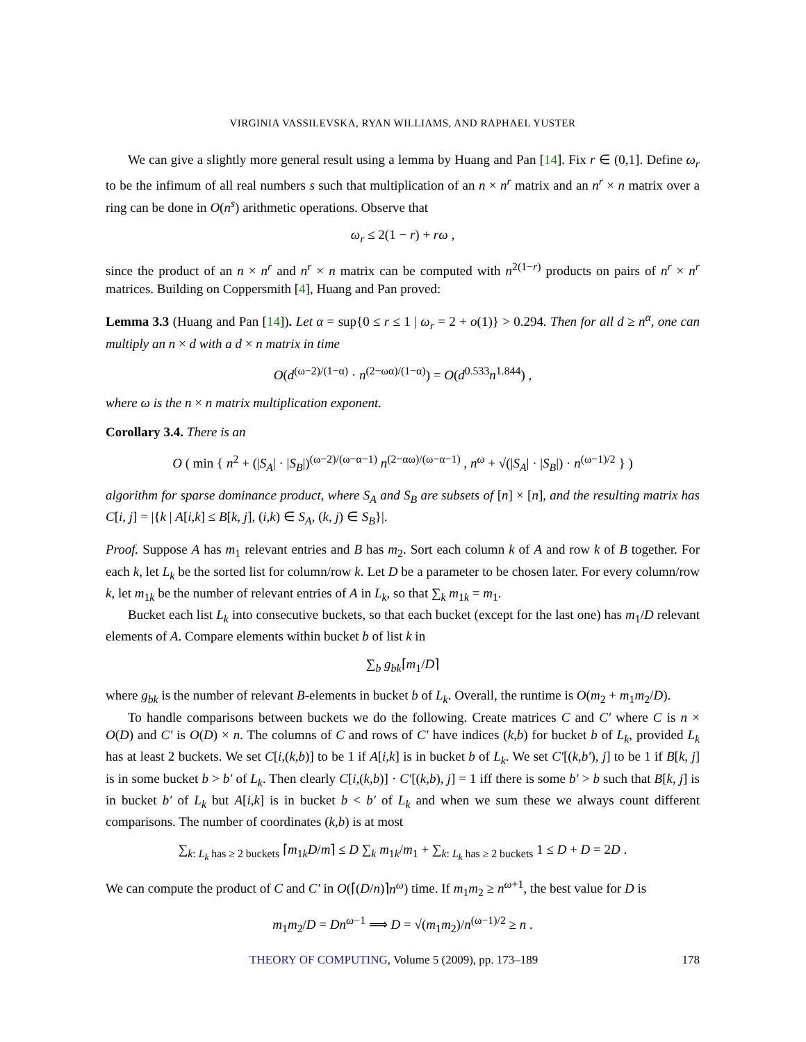VIRGINIA VASSILEVSKA, RYAN WILLIAMS, AND RAPHAEL YUSTER
We can give a slightly more general result using a lemma by Huang and Pan [14]. Fix r ∈ (0,1]. Define ω<sub>r</sub> to be the infimum of all real numbers s such that multiplication of an n × n<sup>r</sup> matrix and an n<sup>r</sup> × n matrix over a ring can be done in O(n<sup>s</sup>) arithmetic operations. Observe that
ω<sub>r</sub> ≤ 2(1 − r) + rω ,
since the product of an n × n<sup>r</sup> and n<sup>r</sup> × n matrix can be computed with n<sup>2(1−r)</sup> products on pairs of n<sup>r</sup> × n<sup>r</sup> matrices. Building on Coppersmith [4], Huang and Pan proved:
Lemma 3.3 (Huang and Pan [14]). Let α = sup{0 ≤ r ≤ 1 | ω<sub>r</sub> = 2 + o(1)} > 0.294. Then for all d ≥ n<sup>α</sup>, one can multiply an n × d with a d × n matrix in time
O(d<sup>(ω−2)/(1−α)</sup> · n<sup>(2−ωα)/(1−α)</sup>) = O(d<sup>0.533</sup>n<sup>1.844</sup>) ,
where ω is the n × n matrix multiplication exponent.
Corollary 3.4. There is an
O ( min { n<sup>2</sup> + (|S<sub>A</sub>| · |S<sub>B</sub>|)<sup>(ω−2)/(ω−α−1)</sup> n<sup>(2−αω)/(ω−α−1)</sup> , n<sup>ω</sup> + √(|S<sub>A</sub>| · |S<sub>B</sub>|) · n<sup>(ω−1)/2</sup> } )
algorithm for sparse dominance product, where S<sub>A</sub> and S<sub>B</sub> are subsets of [n] × [n], and the resulting matrix has C[i, j] = |{k | A[i,k] ≤ B[k, j], (i,k) ∈ S<sub>A</sub>, (k, j) ∈ S<sub>B</sub>}|.
Proof. Suppose A has m<sub>1</sub> relevant entries and B has m<sub>2</sub>. Sort each column k of A and row k of B together. For each k, let L<sub>k</sub> be the sorted list for column/row k. Let D be a parameter to be chosen later. For every column/row k, let m<sub>1k</sub> be the number of relevant entries of A in L<sub>k</sub>, so that ∑<sub>k</sub> m<sub>1k</sub> = m<sub>1</sub>.
Bucket each list L<sub>k</sub> into consecutive buckets, so that each bucket (except for the last one) has m<sub>1</sub>/D relevant elements of A. Compare elements within bucket b of list k in
∑<sub>b</sub> g<sub>bk</sub>⌈m<sub>1</sub>/D⌉
where g<sub>bk</sub> is the number of relevant B-elements in bucket b of L<sub>k</sub>. Overall, the runtime is O(m<sub>2</sub> + m<sub>1</sub>m<sub>2</sub>/D).
To handle comparisons between buckets we do the following. Create matrices C and C′ where C is n × O(D) and C′ is O(D) × n. The columns of C and rows of C′ have indices (k,b) for bucket b of L<sub>k</sub>, provided L<sub>k</sub> has at least 2 buckets. We set C[i,(k,b)] to be 1 if A[i,k] is in bucket b of L<sub>k</sub>. We set C′[(k,b′), j] to be 1 if B[k, j] is in some bucket b > b′ of L<sub>k</sub>. Then clearly C[i,(k,b)] · C′[(k,b), j] = 1 iff there is some b′ > b such that B[k, j] is in bucket b′ of L<sub>k</sub> but A[i,k] is in bucket b < b′ of L<sub>k</sub> and when we sum these we always count different comparisons. The number of coordinates (k,b) is at most
∑<sub>k: L<sub>k</sub> has ≥ 2 buckets</sub> ⌈m<sub>1k</sub>D/m⌉ ≤ D ∑<sub>k</sub> m<sub>1k</sub>/m<sub>1</sub> + ∑<sub>k: L<sub>k</sub> has ≥ 2 buckets</sub> 1 ≤ D + D = 2D .
We can compute the product of C and C′ in O(⌈(D/n)⌉n<sup>ω</sup>) time. If m<sub>1</sub>m<sub>2</sub> ≥ n<sup>ω+1</sup>, the best value for D is
m<sub>1</sub>m<sub>2</sub>/D = Dn<sup>ω−1</sup> ⟹ D = √(m<sub>1</sub>m<sub>2</sub>)/n<sup>(ω−1)/2</sup> ≥ n .
THEORY OF COMPUTING, Volume 5 (2009), pp. 173–189 178